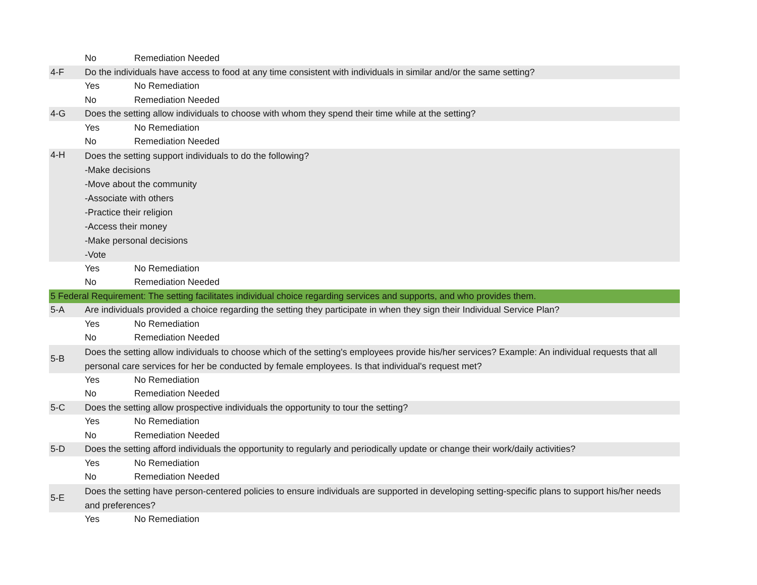| | No | Remediation Needed |
| 4-F | Do the individuals have access to food at any time consistent with individuals in similar and/or the same setting? | |
| | Yes | No Remediation |
| | No | Remediation Needed |
| 4-G | Does the setting allow individuals to choose with whom they spend their time while at the setting? | |
| | Yes | No Remediation |
| | No | Remediation Needed |
| 4-H | Does the setting support individuals to do the following? -Make decisions -Move about the community -Associate with others -Practice their religion -Access their money -Make personal decisions -Vote | |
| | Yes | No Remediation |
| | No | Remediation Needed |
| 5 Federal Requirement: The setting facilitates individual choice regarding services and supports, and who provides them. | | |
| 5-A | Are individuals provided a choice regarding the setting they participate in when they sign their Individual Service Plan? | |
| | Yes | No Remediation |
| | No | Remediation Needed |
| 5-B | Does the setting allow individuals to choose which of the setting's employees provide his/her services? Example: An individual requests that all personal care services for her be conducted by female employees. Is that individual's request met? | |
| | Yes | No Remediation |
| | No | Remediation Needed |
| 5-C | Does the setting allow prospective individuals the opportunity to tour the setting? | |
| | Yes | No Remediation |
| | No | Remediation Needed |
| 5-D | Does the setting afford individuals the opportunity to regularly and periodically update or change their work/daily activities? | |
| | Yes | No Remediation |
| | No | Remediation Needed |
| 5-E | Does the setting have person-centered policies to ensure individuals are supported in developing setting-specific plans to support his/her needs and preferences? | |
| | Yes | No Remediation |